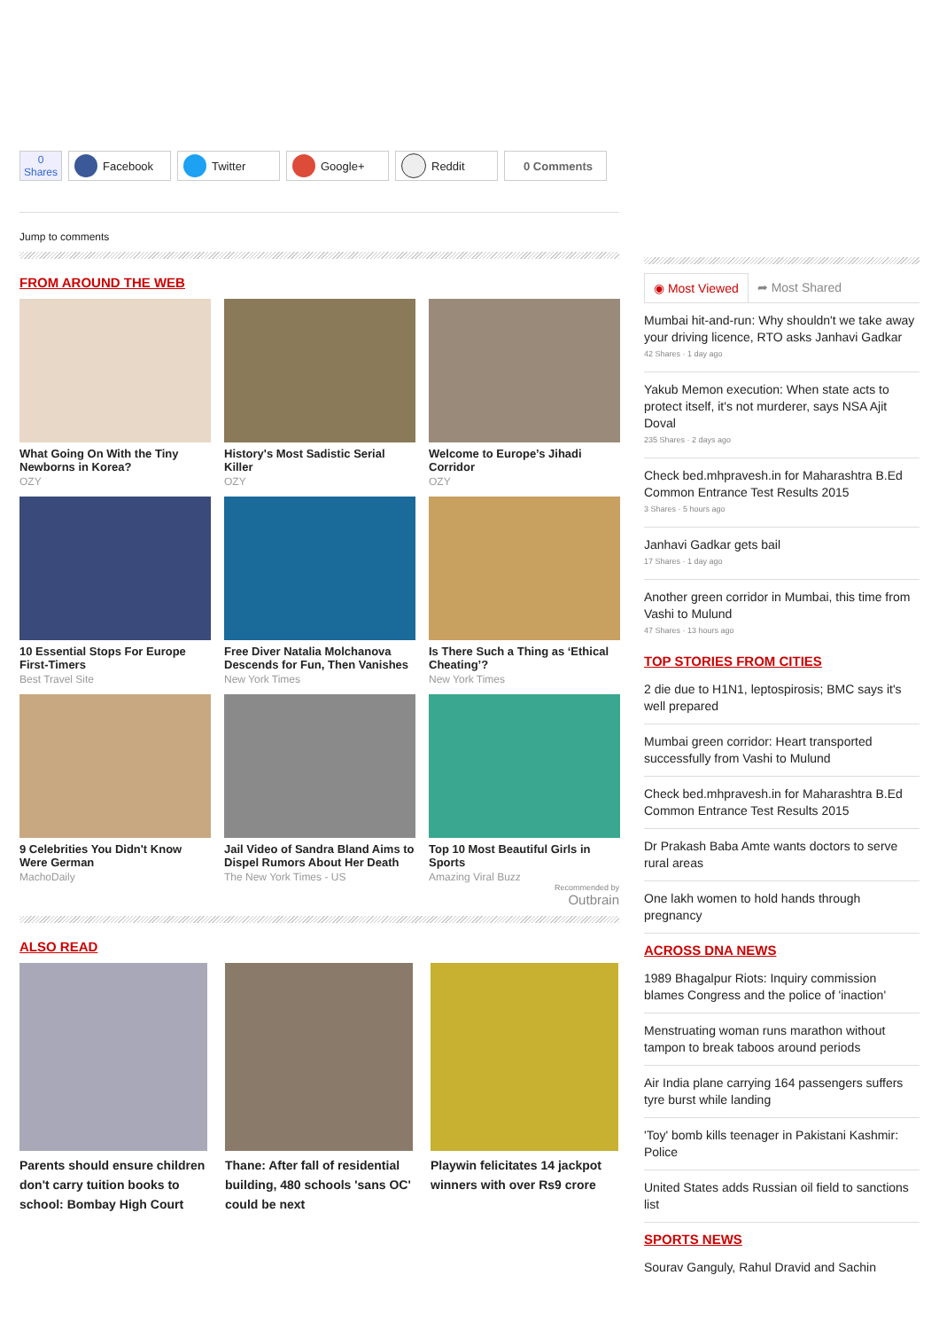0
Shares
Facebook Twitter Google+ Reddit 0 Comments
Jump to comments
FROM AROUND THE WEB
What Going On With the Tiny Newborns in Korea?
OZY
History's Most Sadistic Serial Killer
OZY
Welcome to Europe’s Jihadi Corridor
OZY
10 Essential Stops For Europe First-Timers
Best Travel Site
Free Diver Natalia Molchanova Descends for Fun, Then Vanishes
New York Times
Is There Such a Thing as ‘Ethical Cheating’?
New York Times
9 Celebrities You Didn't Know Were German
MachoDaily
Jail Video of Sandra Bland Aims to Dispel Rumors About Her Death
The New York Times - US
Top 10 Most Beautiful Girls in Sports
Amazing Viral Buzz
Recommended by
Outbrain
ALSO READ
Parents should ensure children don't carry tuition books to school: Bombay High Court
Thane: After fall of residential building, 480 schools 'sans OC' could be next
Playwin felicitates 14 jackpot winners with over Rs9 crore
◉ Most Viewed ➦ Most Shared
Mumbai hit-and-run: Why shouldn't we take away your driving licence, RTO asks Janhavi Gadkar
42 Shares · 1 day ago
Yakub Memon execution: When state acts to protect itself, it's not murderer, says NSA Ajit Doval
235 Shares · 2 days ago
Check bed.mhpravesh.in for Maharashtra B.Ed Common Entrance Test Results 2015
3 Shares · 5 hours ago
Janhavi Gadkar gets bail
17 Shares · 1 day ago
Another green corridor in Mumbai, this time from Vashi to Mulund
47 Shares · 13 hours ago
TOP STORIES FROM CITIES
2 die due to H1N1, leptospirosis; BMC says it's well prepared
Mumbai green corridor: Heart transported successfully from Vashi to Mulund
Check bed.mhpravesh.in for Maharashtra B.Ed Common Entrance Test Results 2015
Dr Prakash Baba Amte wants doctors to serve rural areas
One lakh women to hold hands through pregnancy
ACROSS DNA NEWS
1989 Bhagalpur Riots: Inquiry commission blames Congress and the police of 'inaction'
Menstruating woman runs marathon without tampon to break taboos around periods
Air India plane carrying 164 passengers suffers tyre burst while landing
'Toy' bomb kills teenager in Pakistani Kashmir: Police
United States adds Russian oil field to sanctions list
SPORTS NEWS
Sourav Ganguly, Rahul Dravid and Sachin